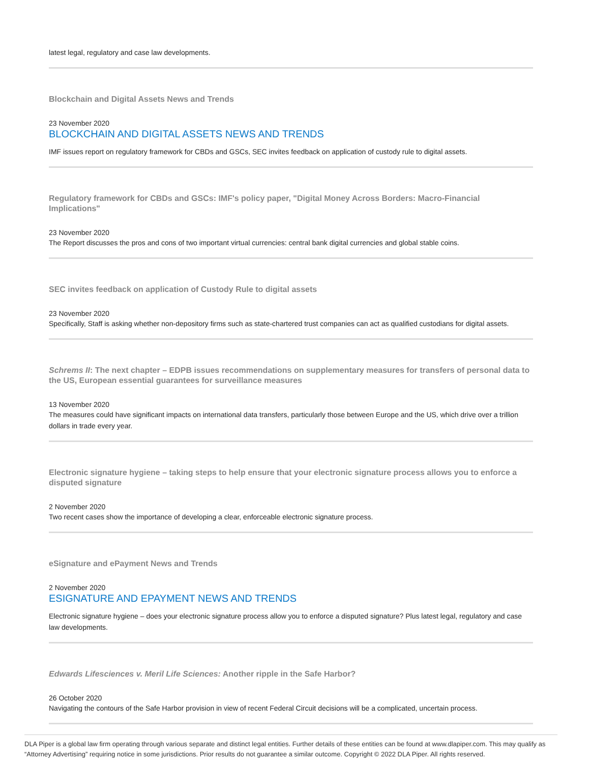latest legal, regulatory and case law developments.
Blockchain and Digital Assets News and Trends
23 November 2020
BLOCKCHAIN AND DIGITAL ASSETS NEWS AND TRENDS
IMF issues report on regulatory framework for CBDs and GSCs, SEC invites feedback on application of custody rule to digital assets.
Regulatory framework for CBDs and GSCs: IMF's policy paper, "Digital Money Across Borders: Macro-Financial Implications"
23 November 2020
The Report discusses the pros and cons of two important virtual currencies: central bank digital currencies and global stable coins.
SEC invites feedback on application of Custody Rule to digital assets
23 November 2020
Specifically, Staff is asking whether non-depository firms such as state-chartered trust companies can act as qualified custodians for digital assets.
Schrems II: The next chapter – EDPB issues recommendations on supplementary measures for transfers of personal data to the US, European essential guarantees for surveillance measures
13 November 2020
The measures could have significant impacts on international data transfers, particularly those between Europe and the US, which drive over a trillion dollars in trade every year.
Electronic signature hygiene – taking steps to help ensure that your electronic signature process allows you to enforce a disputed signature
2 November 2020
Two recent cases show the importance of developing a clear, enforceable electronic signature process.
eSignature and ePayment News and Trends
2 November 2020
ESIGNATURE AND EPAYMENT NEWS AND TRENDS
Electronic signature hygiene – does your electronic signature process allow you to enforce a disputed signature? Plus latest legal, regulatory and case law developments.
Edwards Lifesciences v. Meril Life Sciences: Another ripple in the Safe Harbor?
26 October 2020
Navigating the contours of the Safe Harbor provision in view of recent Federal Circuit decisions will be a complicated, uncertain process.
DLA Piper is a global law firm operating through various separate and distinct legal entities. Further details of these entities can be found at www.dlapiper.com. This may qualify as “Attorney Advertising” requiring notice in some jurisdictions. Prior results do not guarantee a similar outcome. Copyright © 2022 DLA Piper. All rights reserved.